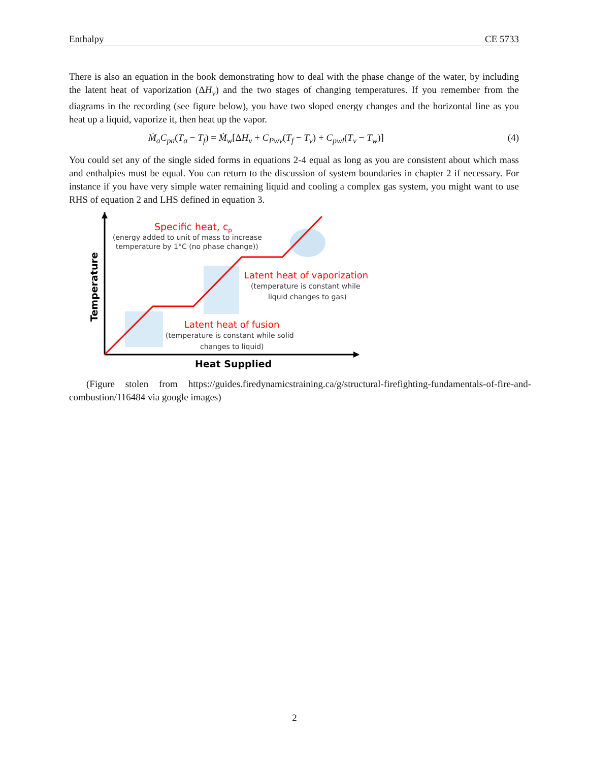Enthalpy CE 5733
There is also an equation in the book demonstrating how to deal with the phase change of the water, by including the latent heat of vaporization (ΔH<sub>v</sub>) and the two stages of changing temperatures. If you remember from the diagrams in the recording (see figure below), you have two sloped energy changes and the horizontal line as you heat up a liquid, vaporize it, then heat up the vapor.
Ṁ<sub>a</sub>C<sub>pa</sub>(T<sub>a</sub> − T<sub>f</sub>) = Ṁ<sub>w</sub>[ΔH<sub>v</sub> + C<sub>Pwv</sub>(T<sub>f</sub> − T<sub>v</sub>) + C<sub>pwl</sub>(T<sub>v</sub> − T<sub>w</sub>)] (4)
You could set any of the single sided forms in equations 2-4 equal as long as you are consistent about which mass and enthalpies must be equal. You can return to the discussion of system boundaries in chapter 2 if necessary. For instance if you have very simple water remaining liquid and cooling a complex gas system, you might want to use RHS of equation 2 and LHS defined in equation 3.
Specific heat, cp
(energy added to unit of mass to increase
temperature by 1°C (no phase change))
Latent heat of vaporization
(temperature is constant while
liquid changes to gas)
Latent heat of fusion
(temperature is constant while solid
changes to liquid)
Heat Supplied
Temperature
(Figure stolen from https://guides.firedynamicstraining.ca/g/structural-firefighting-fundamentals-of-fire-and-combustion/116484 via google images)
2